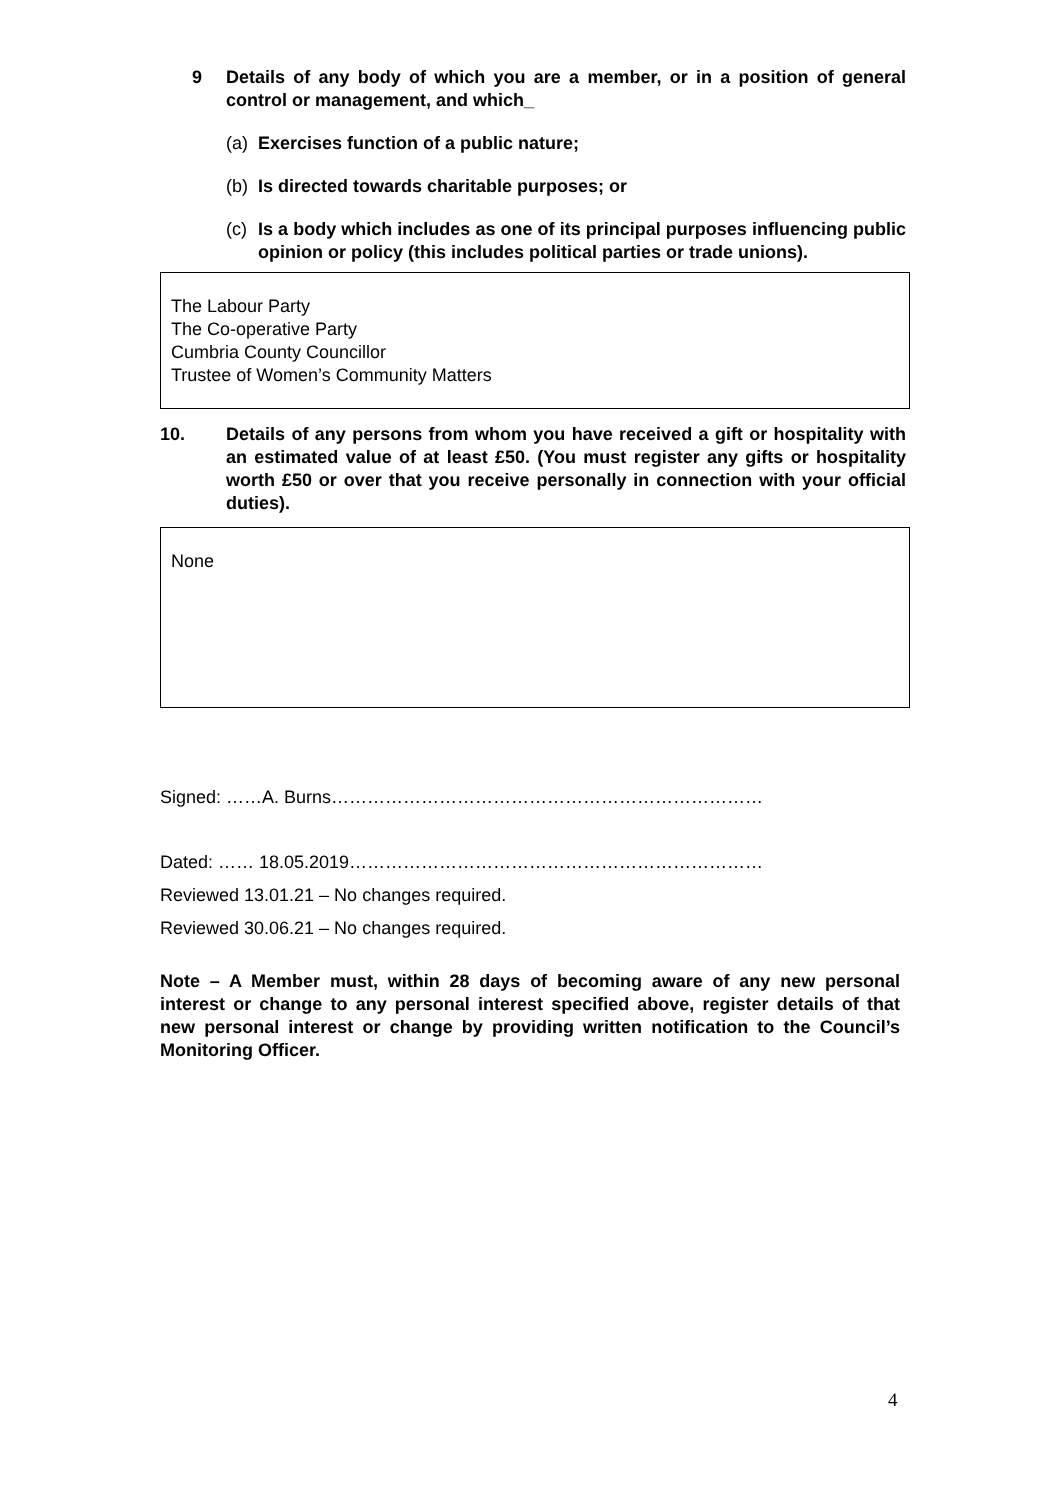9 Details of any body of which you are a member, or in a position of general control or management, and which_
(a) Exercises function of a public nature;
(b) Is directed towards charitable purposes; or
(c) Is a body which includes as one of its principal purposes influencing public opinion or policy (this includes political parties or trade unions).
The Labour Party
The Co-operative Party
Cumbria County Councillor
Trustee of Women’s Community Matters
10. Details of any persons from whom you have received a gift or hospitality with an estimated value of at least £50. (You must register any gifts or hospitality worth £50 or over that you receive personally in connection with your official duties).
None
Signed: ……A. Burns………………………………………………………………
Dated: …… 18.05.2019……………………………………………………………
Reviewed 13.01.21 – No changes required.
Reviewed 30.06.21 – No changes required.
Note – A Member must, within 28 days of becoming aware of any new personal interest or change to any personal interest specified above, register details of that new personal interest or change by providing written notification to the Council’s Monitoring Officer.
4